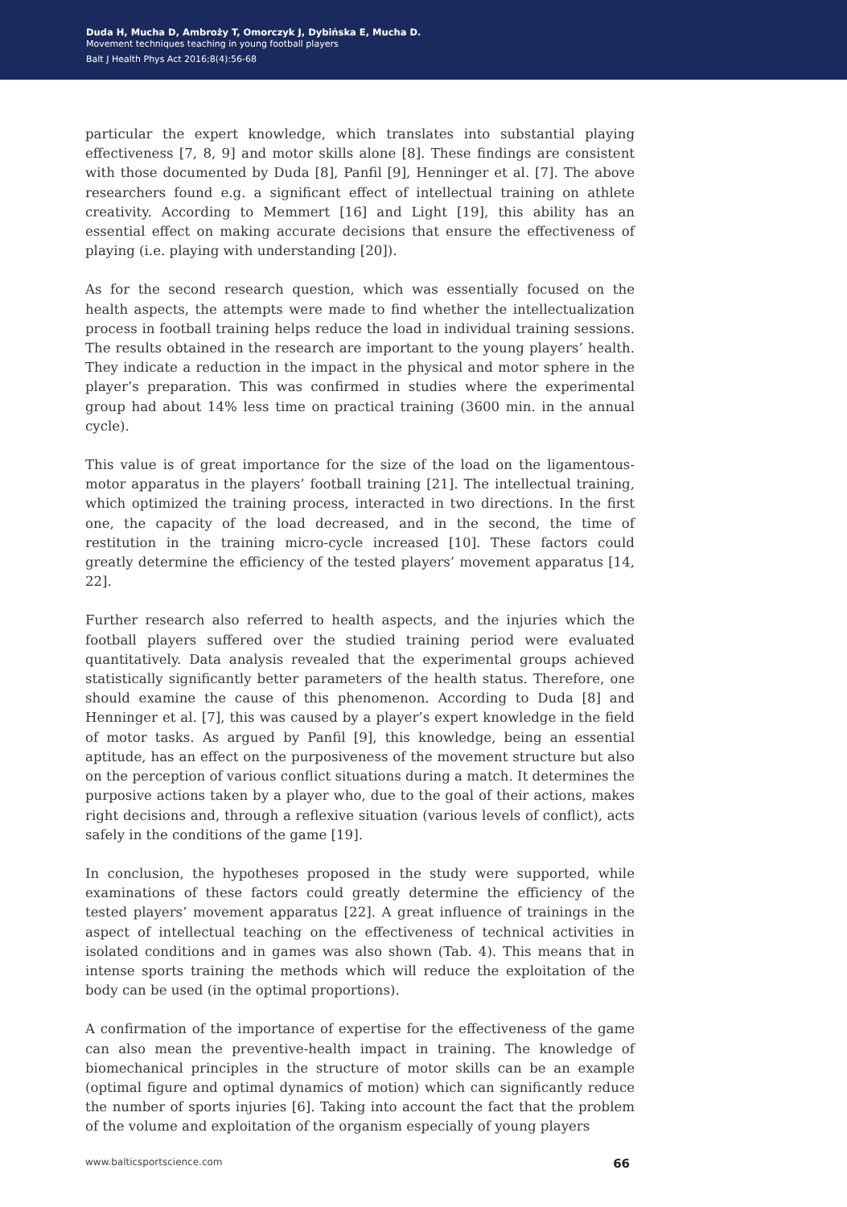Duda H, Mucha D, Ambroży T, Omorczyk J, Dybińska E, Mucha D.
Movement techniques teaching in young football players
Balt J Health Phys Act 2016;8(4):56-68
particular the expert knowledge, which translates into substantial playing effectiveness [7, 8, 9] and motor skills alone [8]. These findings are consistent with those documented by Duda [8], Panfil [9], Henninger et al. [7]. The above researchers found e.g. a significant effect of intellectual training on athlete creativity. According to Memmert [16] and Light [19], this ability has an essential effect on making accurate decisions that ensure the effectiveness of playing (i.e. playing with understanding [20]).
As for the second research question, which was essentially focused on the health aspects, the attempts were made to find whether the intellectualization process in football training helps reduce the load in individual training sessions. The results obtained in the research are important to the young players’ health. They indicate a reduction in the impact in the physical and motor sphere in the player’s preparation. This was confirmed in studies where the experimental group had about 14% less time on practical training (3600 min. in the annual cycle).
This value is of great importance for the size of the load on the ligamentous-motor apparatus in the players’ football training [21]. The intellectual training, which optimized the training process, interacted in two directions. In the first one, the capacity of the load decreased, and in the second, the time of restitution in the training micro-cycle increased [10]. These factors could greatly determine the efficiency of the tested players’ movement apparatus [14, 22].
Further research also referred to health aspects, and the injuries which the football players suffered over the studied training period were evaluated quantitatively. Data analysis revealed that the experimental groups achieved statistically significantly better parameters of the health status. Therefore, one should examine the cause of this phenomenon. According to Duda [8] and Henninger et al. [7], this was caused by a player’s expert knowledge in the field of motor tasks. As argued by Panfil [9], this knowledge, being an essential aptitude, has an effect on the purposiveness of the movement structure but also on the perception of various conflict situations during a match. It determines the purposive actions taken by a player who, due to the goal of their actions, makes right decisions and, through a reflexive situation (various levels of conflict), acts safely in the conditions of the game [19].
In conclusion, the hypotheses proposed in the study were supported, while examinations of these factors could greatly determine the efficiency of the tested players’ movement apparatus [22]. A great influence of trainings in the aspect of intellectual teaching on the effectiveness of technical activities in isolated conditions and in games was also shown (Tab. 4). This means that in intense sports training the methods which will reduce the exploitation of the body can be used (in the optimal proportions).
A confirmation of the importance of expertise for the effectiveness of the game can also mean the preventive-health impact in training. The knowledge of biomechanical principles in the structure of motor skills can be an example (optimal figure and optimal dynamics of motion) which can significantly reduce the number of sports injuries [6]. Taking into account the fact that the problem of the volume and exploitation of the organism especially of young players
www.balticsportscience.com 66